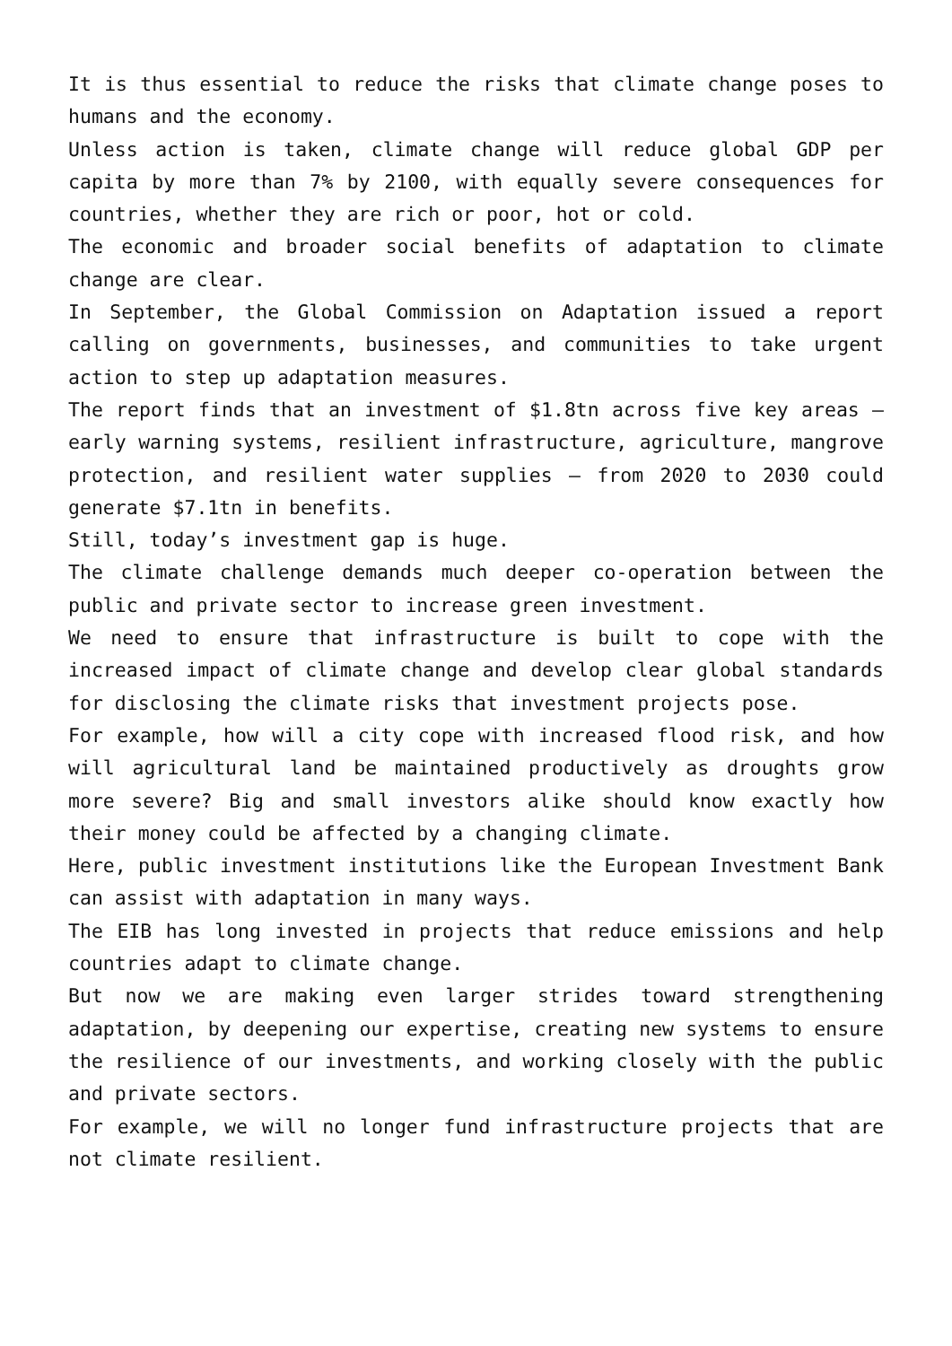It is thus essential to reduce the risks that climate change poses to humans and the economy.
Unless action is taken, climate change will reduce global GDP per capita by more than 7% by 2100, with equally severe consequences for countries, whether they are rich or poor, hot or cold.
The economic and broader social benefits of adaptation to climate change are clear.
In September, the Global Commission on Adaptation issued a report calling on governments, businesses, and communities to take urgent action to step up adaptation measures.
The report finds that an investment of $1.8tn across five key areas – early warning systems, resilient infrastructure, agriculture, mangrove protection, and resilient water supplies – from 2020 to 2030 could generate $7.1tn in benefits.
Still, today’s investment gap is huge.
The climate challenge demands much deeper co-operation between the public and private sector to increase green investment.
We need to ensure that infrastructure is built to cope with the increased impact of climate change and develop clear global standards for disclosing the climate risks that investment projects pose.
For example, how will a city cope with increased flood risk, and how will agricultural land be maintained productively as droughts grow more severe? Big and small investors alike should know exactly how their money could be affected by a changing climate.
Here, public investment institutions like the European Investment Bank can assist with adaptation in many ways.
The EIB has long invested in projects that reduce emissions and help countries adapt to climate change.
But now we are making even larger strides toward strengthening adaptation, by deepening our expertise, creating new systems to ensure the resilience of our investments, and working closely with the public and private sectors.
For example, we will no longer fund infrastructure projects that are not climate resilient.